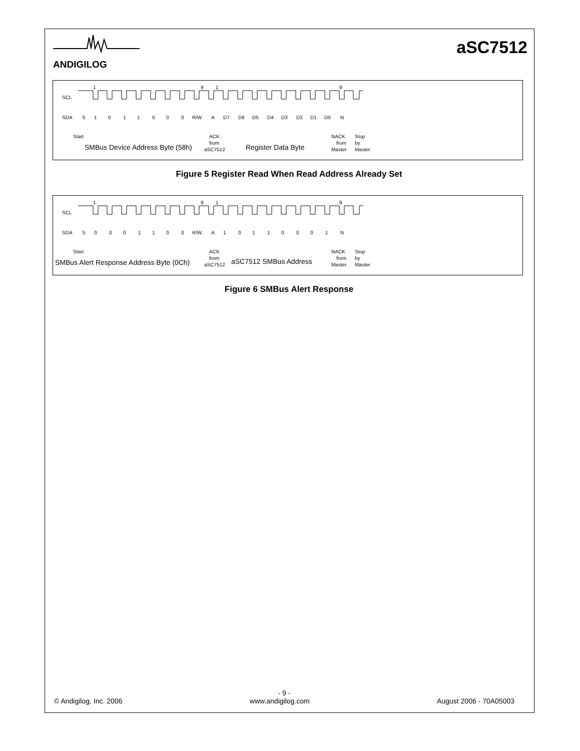ANDIGILOG
aSC7512
SCL
SDA
1
9
1
9
S
1
0
1
1
0
0
0
R/W
A
D7
D6
D5
D4
D3
D2
D1
D0
N
Start
ACK
from
aSC7512
NACK
from
Master
Stop
by
Master
SMBus Device Address Byte (58h)
Register Data Byte
Figure 5 Register Read When Read Address Already Set
SCL
SDA
1
9
1
9
S
0
0
0
1
1
0
0
R/W
A
1
0
1
1
0
0
0
1
N
Start
ACK
from
aSC7512
NACK
from
Master
Stop
by
Master
SMBus Alert Response Address Byte (0Ch)
aSC7512 SMBus Address
Figure 6 SMBus Alert Response
- 9 -
© Andigilog, Inc. 2006 www.andigilog.com August 2006 - 70A05003